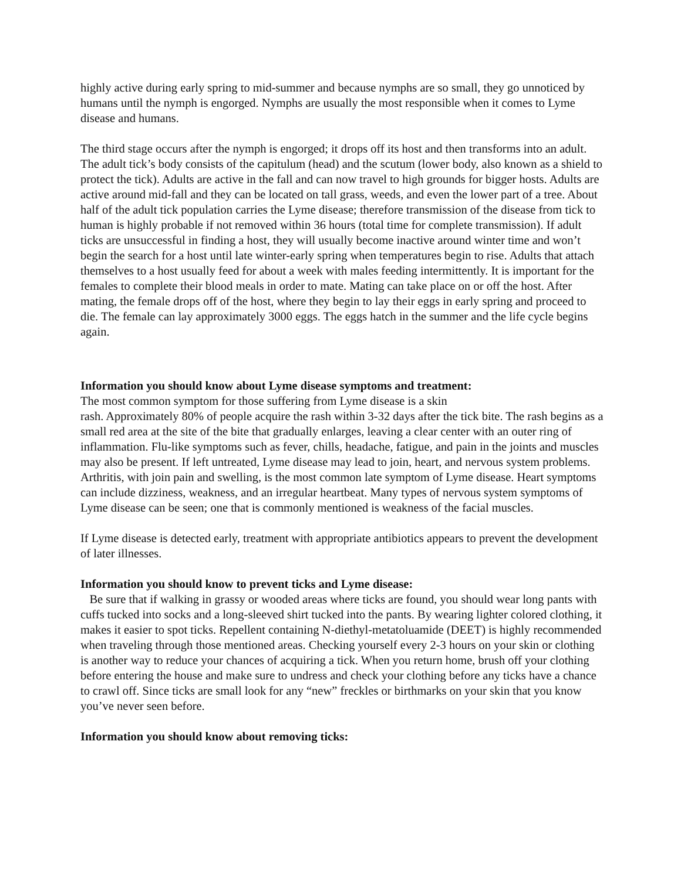highly active during early spring to mid-summer and because nymphs are so small, they go unnoticed by humans until the nymph is engorged. Nymphs are usually the most responsible when it comes to Lyme disease and humans.
The third stage occurs after the nymph is engorged; it drops off its host and then transforms into an adult. The adult tick’s body consists of the capitulum (head) and the scutum (lower body, also known as a shield to protect the tick). Adults are active in the fall and can now travel to high grounds for bigger hosts. Adults are active around mid-fall and they can be located on tall grass, weeds, and even the lower part of a tree. About half of the adult tick population carries the Lyme disease; therefore transmission of the disease from tick to human is highly probable if not removed within 36 hours (total time for complete transmission). If adult ticks are unsuccessful in finding a host, they will usually become inactive around winter time and won’t begin the search for a host until late winter-early spring when temperatures begin to rise. Adults that attach themselves to a host usually feed for about a week with males feeding intermittently. It is important for the females to complete their blood meals in order to mate. Mating can take place on or off the host. After mating, the female drops off of the host, where they begin to lay their eggs in early spring and proceed to die. The female can lay approximately 3000 eggs. The eggs hatch in the summer and the life cycle begins again.
Information you should know about Lyme disease symptoms and treatment:
The most common symptom for those suffering from Lyme disease is a skin
rash. Approximately 80% of people acquire the rash within 3-32 days after the tick bite. The rash begins as a small red area at the site of the bite that gradually enlarges, leaving a clear center with an outer ring of inflammation. Flu-like symptoms such as fever, chills, headache, fatigue, and pain in the joints and muscles may also be present. If left untreated, Lyme disease may lead to join, heart, and nervous system problems. Arthritis, with join pain and swelling, is the most common late symptom of Lyme disease. Heart symptoms can include dizziness, weakness, and an irregular heartbeat. Many types of nervous system symptoms of Lyme disease can be seen; one that is commonly mentioned is weakness of the facial muscles.
If Lyme disease is detected early, treatment with appropriate antibiotics appears to prevent the development of later illnesses.
Information you should know to prevent ticks and Lyme disease:
Be sure that if walking in grassy or wooded areas where ticks are found, you should wear long pants with cuffs tucked into socks and a long-sleeved shirt tucked into the pants. By wearing lighter colored clothing, it makes it easier to spot ticks. Repellent containing N-diethyl-metatoluamide (DEET) is highly recommended when traveling through those mentioned areas. Checking yourself every 2-3 hours on your skin or clothing is another way to reduce your chances of acquiring a tick. When you return home, brush off your clothing before entering the house and make sure to undress and check your clothing before any ticks have a chance to crawl off. Since ticks are small look for any “new” freckles or birthmarks on your skin that you know you’ve never seen before.
Information you should know about removing ticks: